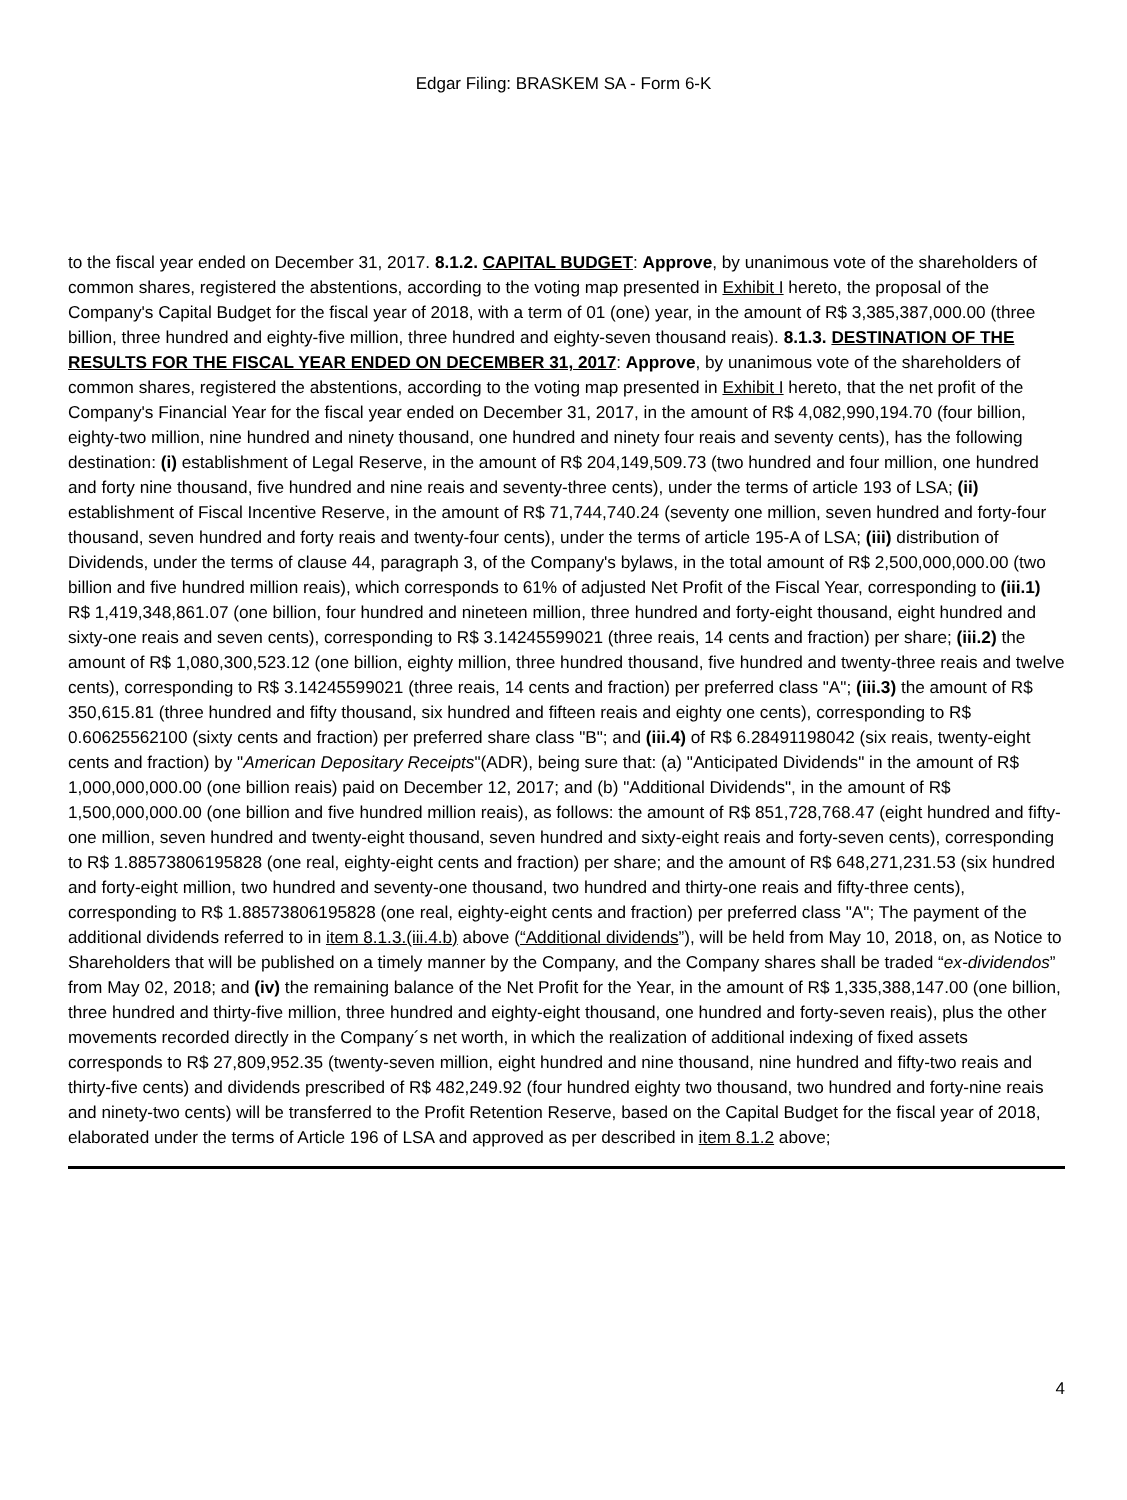Edgar Filing: BRASKEM SA - Form 6-K
to the fiscal year ended on December 31, 2017. 8.1.2. CAPITAL BUDGET: Approve, by unanimous vote of the shareholders of common shares, registered the abstentions, according to the voting map presented in Exhibit I hereto, the proposal of the Company's Capital Budget for the fiscal year of 2018, with a term of 01 (one) year, in the amount of R$ 3,385,387,000.00 (three billion, three hundred and eighty-five million, three hundred and eighty-seven thousand reais). 8.1.3. DESTINATION OF THE RESULTS FOR THE FISCAL YEAR ENDED ON DECEMBER 31, 2017: Approve, by unanimous vote of the shareholders of common shares, registered the abstentions, according to the voting map presented in Exhibit I hereto, that the net profit of the Company's Financial Year for the fiscal year ended on December 31, 2017, in the amount of R$ 4,082,990,194.70 (four billion, eighty-two million, nine hundred and ninety thousand, one hundred and ninety four reais and seventy cents), has the following destination: (i) establishment of Legal Reserve, in the amount of R$ 204,149,509.73 (two hundred and four million, one hundred and forty nine thousand, five hundred and nine reais and seventy-three cents), under the terms of article 193 of LSA; (ii) establishment of Fiscal Incentive Reserve, in the amount of R$ 71,744,740.24 (seventy one million, seven hundred and forty-four thousand, seven hundred and forty reais and twenty-four cents), under the terms of article 195-A of LSA; (iii) distribution of Dividends, under the terms of clause 44, paragraph 3, of the Company's bylaws, in the total amount of R$ 2,500,000,000.00 (two billion and five hundred million reais), which corresponds to 61% of adjusted Net Profit of the Fiscal Year, corresponding to (iii.1) R$ 1,419,348,861.07 (one billion, four hundred and nineteen million, three hundred and forty-eight thousand, eight hundred and sixty-one reais and seven cents), corresponding to R$ 3.14245599021 (three reais, 14 cents and fraction) per share; (iii.2) the amount of R$ 1,080,300,523.12 (one billion, eighty million, three hundred thousand, five hundred and twenty-three reais and twelve cents), corresponding to R$ 3.14245599021 (three reais, 14 cents and fraction) per preferred class "A"; (iii.3) the amount of R$ 350,615.81 (three hundred and fifty thousand, six hundred and fifteen reais and eighty one cents), corresponding to R$ 0.60625562100 (sixty cents and fraction) per preferred share class "B"; and (iii.4) of R$ 6.28491198042 (six reais, twenty-eight cents and fraction) by "American Depositary Receipts"(ADR), being sure that: (a) "Anticipated Dividends" in the amount of R$ 1,000,000,000.00 (one billion reais) paid on December 12, 2017; and (b) "Additional Dividends", in the amount of R$ 1,500,000,000.00 (one billion and five hundred million reais), as follows: the amount of R$ 851,728,768.47 (eight hundred and fifty-one million, seven hundred and twenty-eight thousand, seven hundred and sixty-eight reais and forty-seven cents), corresponding to R$ 1.88573806195828 (one real, eighty-eight cents and fraction) per share; and the amount of R$ 648,271,231.53 (six hundred and forty-eight million, two hundred and seventy-one thousand, two hundred and thirty-one reais and fifty-three cents), corresponding to R$ 1.88573806195828 (one real, eighty-eight cents and fraction) per preferred class "A"; The payment of the additional dividends referred to in item 8.1.3.(iii.4.b) above (“Additional dividends”), will be held from May 10, 2018, on, as Notice to Shareholders that will be published on a timely manner by the Company, and the Company shares shall be traded “ex-dividendos” from May 02, 2018; and (iv) the remaining balance of the Net Profit for the Year, in the amount of R$ 1,335,388,147.00 (one billion, three hundred and thirty-five million, three hundred and eighty-eight thousand, one hundred and forty-seven reais), plus the other movements recorded directly in the Company´s net worth, in which the realization of additional indexing of fixed assets corresponds to R$ 27,809,952.35 (twenty-seven million, eight hundred and nine thousand, nine hundred and fifty-two reais and thirty-five cents) and dividends prescribed of R$ 482,249.92 (four hundred eighty two thousand, two hundred and forty-nine reais and ninety-two cents) will be transferred to the Profit Retention Reserve, based on the Capital Budget for the fiscal year of 2018, elaborated under the terms of Article 196 of LSA and approved as per described in item 8.1.2 above;
4